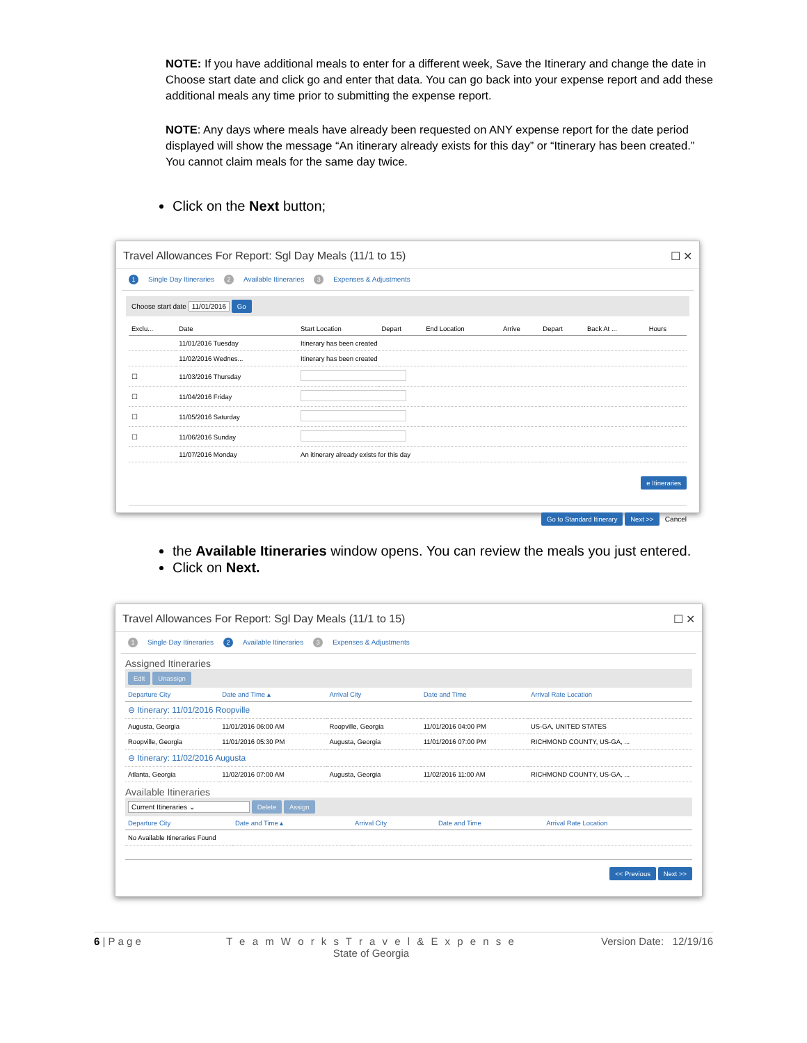NOTE: If you have additional meals to enter for a different week, Save the Itinerary and change the date in Choose start date and click go and enter that data. You can go back into your expense report and add these additional meals any time prior to submitting the expense report.
NOTE: Any days where meals have already been requested on ANY expense report for the date period displayed will show the message “An itinerary already exists for this day” or “Itinerary has been created.” You cannot claim meals for the same day twice.
Click on the Next button;
Travel Allowances For Report: Sgl Day Meals (11/1 to 15) ☐ ✕
1 Single Day Itineraries 2 Available Itineraries 3 Expenses & Adjustments
Choose start date 11/01/2016 Go
| Exclu... | Date | Start Location | Depart | End Location | Arrive | Depart | Back At ... | Hours |
| --- | --- | --- | --- | --- | --- | --- | --- | --- |
| | 11/01/2016 Tuesday | Itinerary has been created | | | | | | |
| | 11/02/2016 Wednes... | Itinerary has been created | | | | | | |
| ☐ | 11/03/2016 Thursday | | | | | | | |
| ☐ | 11/04/2016 Friday | | | | | | | |
| ☐ | 11/05/2016 Saturday | | | | | | | |
| ☐ | 11/06/2016 Sunday | | | | | | | |
| | 11/07/2016 Monday | An itinerary already exists for this day | | | | | | |
e Itineraries
Go to Standard Itinerary Next >> Cancel
the Available Itineraries window opens. You can review the meals you just entered.
Click on Next.
Travel Allowances For Report: Sgl Day Meals (11/1 to 15) ☐ ✕
1 Single Day Itineraries 2 Available Itineraries 3 Expenses & Adjustments
Assigned Itineraries
Edit Unassign
| Departure City | Date and Time ▴ | Arrival City | Date and Time | Arrival Rate Location |
| --- | --- | --- | --- | --- |
| ⊖ Itinerary: 11/01/2016 Roopville | | | | |
| Augusta, Georgia | 11/01/2016 06:00 AM | Roopville, Georgia | 11/01/2016 04:00 PM | US-GA, UNITED STATES |
| Roopville, Georgia | 11/01/2016 05:30 PM | Augusta, Georgia | 11/01/2016 07:00 PM | RICHMOND COUNTY, US-GA, ... |
| ⊖ Itinerary: 11/02/2016 Augusta | | | | |
| Atlanta, Georgia | 11/02/2016 07:00 AM | Augusta, Georgia | 11/02/2016 11:00 AM | RICHMOND COUNTY, US-GA, ... |
Available Itineraries
Current Itineraries ⌄ Delete Assign
| Departure City | Date and Time ▴ | Arrival City | Date and Time | Arrival Rate Location |
| --- | --- | --- | --- | --- |
| No Available Itineraries Found | | | | |
<< Previous Next >>
6 | P a g e T e a m W o r k s T r a v e l & E x p e n s e
State of Georgia Version Date: 12/19/16